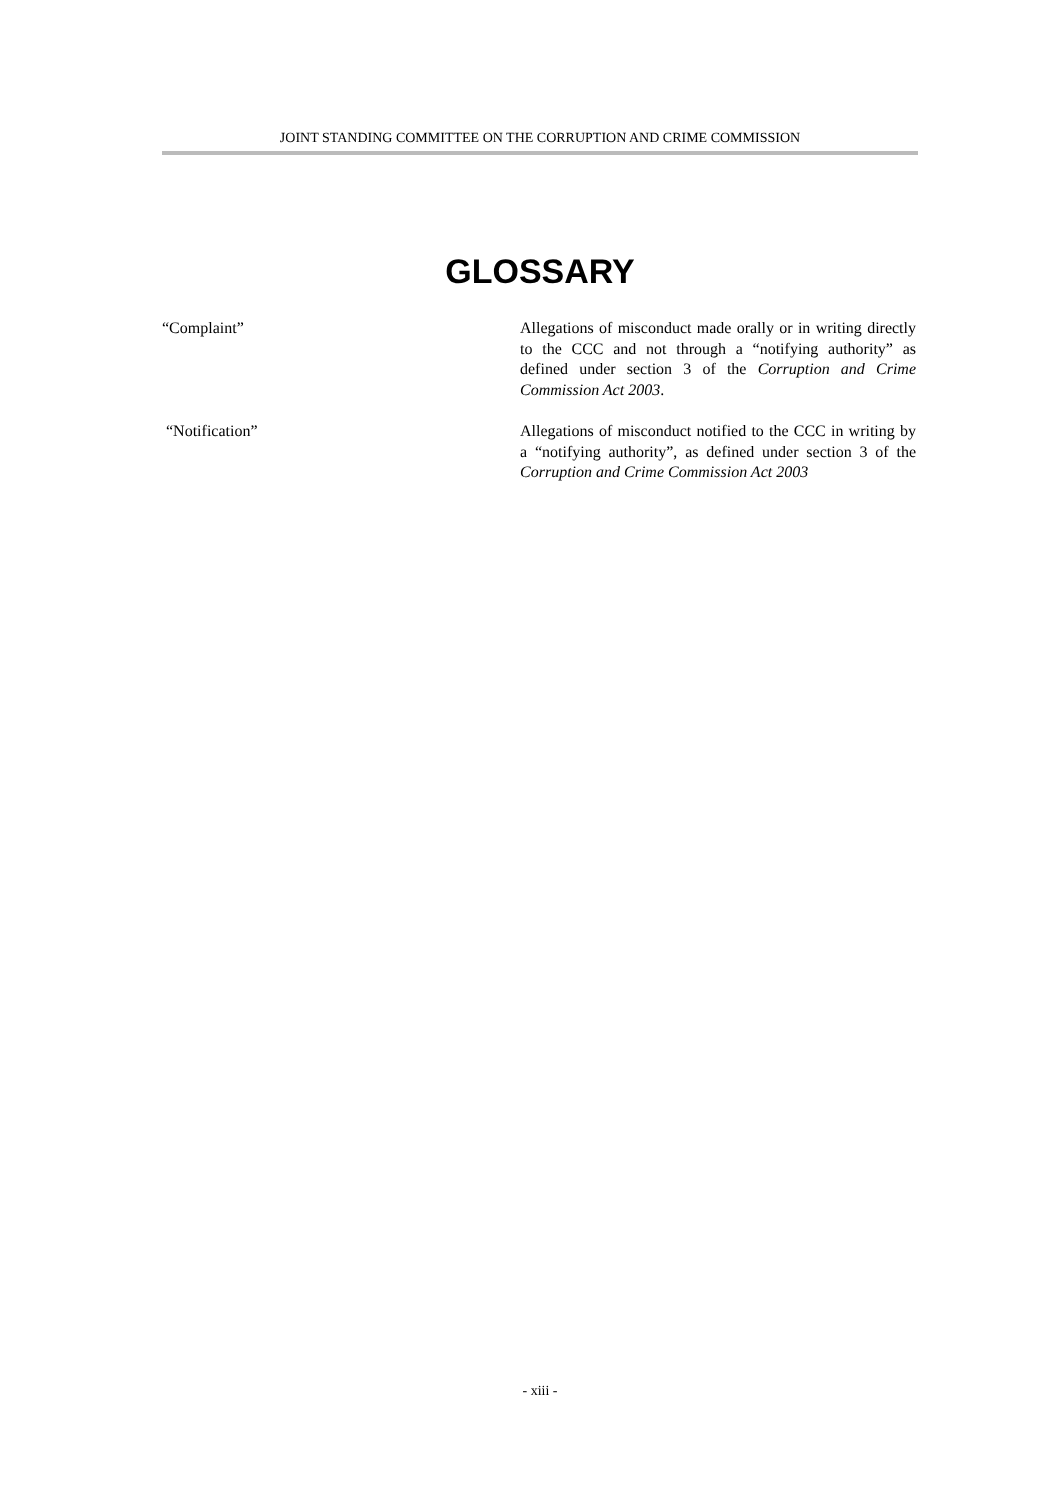JOINT STANDING COMMITTEE ON THE CORRUPTION AND CRIME COMMISSION
GLOSSARY
“Complaint” Allegations of misconduct made orally or in writing directly to the CCC and not through a “notifying authority” as defined under section 3 of the Corruption and Crime Commission Act 2003.
“Notification” Allegations of misconduct notified to the CCC in writing by a “notifying authority”, as defined under section 3 of the Corruption and Crime Commission Act 2003
- xiii -